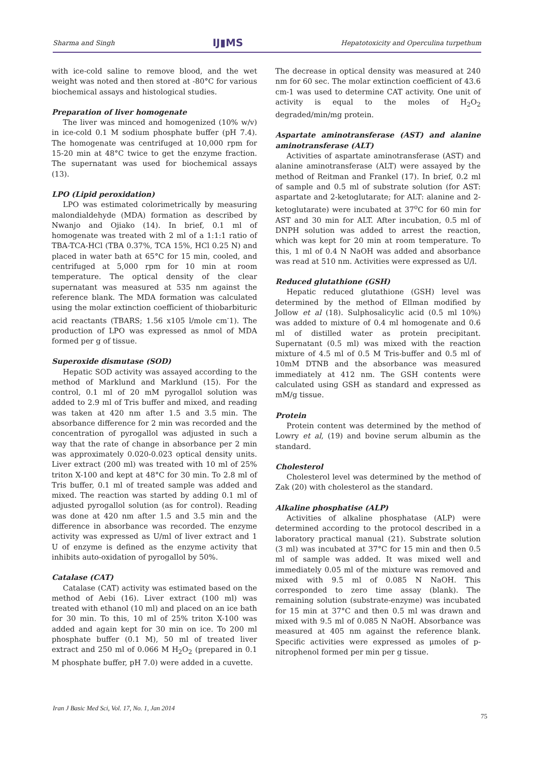Sharma and Singh IJ▮MS Hepatotoxicity and Operculina turpethum
with ice-cold saline to remove blood, and the wet weight was noted and then stored at -80°C for various biochemical assays and histological studies.
Preparation of liver homogenate
The liver was minced and homogenized (10% w/v) in ice-cold 0.1 M sodium phosphate buffer (pH 7.4). The homogenate was centrifuged at 10,000 rpm for 15-20 min at 48°C twice to get the enzyme fraction. The supernatant was used for biochemical assays (13).
LPO (Lipid peroxidation)
LPO was estimated colorimetrically by measuring malondialdehyde (MDA) formation as described by Nwanjo and Ojiako (14). In brief, 0.1 ml of homogenate was treated with 2 ml of a 1:1:1 ratio of TBA-TCA-HCl (TBA 0.37%, TCA 15%, HCl 0.25 N) and placed in water bath at 65°C for 15 min, cooled, and centrifuged at 5,000 rpm for 10 min at room temperature. The optical density of the clear supernatant was measured at 535 nm against the reference blank. The MDA formation was calculated using the molar extinction coefficient of thiobarbituric acid reactants (TBARS; 1.56 x105 l/mole cm<sup>-</sup>1). The production of LPO was expressed as nmol of MDA formed per g of tissue.
Superoxide dismutase (SOD)
Hepatic SOD activity was assayed according to the method of Marklund and Marklund (15). For the control, 0.1 ml of 20 mM pyrogallol solution was added to 2.9 ml of Tris buffer and mixed, and reading was taken at 420 nm after 1.5 and 3.5 min. The absorbance difference for 2 min was recorded and the concentration of pyrogallol was adjusted in such a way that the rate of change in absorbance per 2 min was approximately 0.020-0.023 optical density units. Liver extract (200 ml) was treated with 10 ml of 25% triton X-100 and kept at 48°C for 30 min. To 2.8 ml of Tris buffer, 0.1 ml of treated sample was added and mixed. The reaction was started by adding 0.1 ml of adjusted pyrogallol solution (as for control). Reading was done at 420 nm after 1.5 and 3.5 min and the difference in absorbance was recorded. The enzyme activity was expressed as U/ml of liver extract and 1 U of enzyme is defined as the enzyme activity that inhibits auto-oxidation of pyrogallol by 50%.
Catalase (CAT)
Catalase (CAT) activity was estimated based on the method of Aebi (16). Liver extract (100 ml) was treated with ethanol (10 ml) and placed on an ice bath for 30 min. To this, 10 ml of 25% triton X-100 was added and again kept for 30 min on ice. To 200 ml phosphate buffer (0.1 M), 50 ml of treated liver extract and 250 ml of 0.066 M H<sub>2</sub>O<sub>2</sub> (prepared in 0.1 M phosphate buffer, pH 7.0) were added in a cuvette.
The decrease in optical density was measured at 240 nm for 60 sec. The molar extinction coefficient of 43.6 cm-1 was used to determine CAT activity. One unit of activity is equal to the moles of H<sub>2</sub>O<sub>2</sub> degraded/min/mg protein.
Aspartate aminotransferase (AST) and alanine aminotransferase (ALT)
Activities of aspartate aminotransferase (AST) and alanine aminotransferase (ALT) were assayed by the method of Reitman and Frankel (17). In brief, 0.2 ml of sample and 0.5 ml of substrate solution (for AST: aspartate and 2-ketoglutarate; for ALT: alanine and 2-ketoglutarate) were incubated at 37<sup>o</sup>C for 60 min for AST and 30 min for ALT. After incubation, 0.5 ml of DNPH solution was added to arrest the reaction, which was kept for 20 min at room temperature. To this, 1 ml of 0.4 N NaOH was added and absorbance was read at 510 nm. Activities were expressed as U/l.
Reduced glutathione (GSH)
Hepatic reduced glutathione (GSH) level was determined by the method of Ellman modified by Jollow et al (18). Sulphosalicylic acid (0.5 ml 10%) was added to mixture of 0.4 ml homogenate and 0.6 ml of distilled water as protein precipitant. Supernatant (0.5 ml) was mixed with the reaction mixture of 4.5 ml of 0.5 M Tris-buffer and 0.5 ml of 10mM DTNB and the absorbance was measured immediately at 412 nm. The GSH contents were calculated using GSH as standard and expressed as mM/g tissue.
Protein
Protein content was determined by the method of Lowry et al, (19) and bovine serum albumin as the standard.
Cholesterol
Cholesterol level was determined by the method of Zak (20) with cholesterol as the standard.
Alkaline phosphatise (ALP)
Activities of alkaline phosphatase (ALP) were determined according to the protocol described in a laboratory practical manual (21). Substrate solution (3 ml) was incubated at 37°C for 15 min and then 0.5 ml of sample was added. It was mixed well and immediately 0.05 ml of the mixture was removed and mixed with 9.5 ml of 0.085 N NaOH. This corresponded to zero time assay (blank). The remaining solution (substrate-enzyme) was incubated for 15 min at 37°C and then 0.5 ml was drawn and mixed with 9.5 ml of 0.085 N NaOH. Absorbance was measured at 405 nm against the reference blank. Specific activities were expressed as μmoles of p-nitrophenol formed per min per g tissue.
Iran J Basic Med Sci, Vol. 17, No. 1, Jan 2014
75